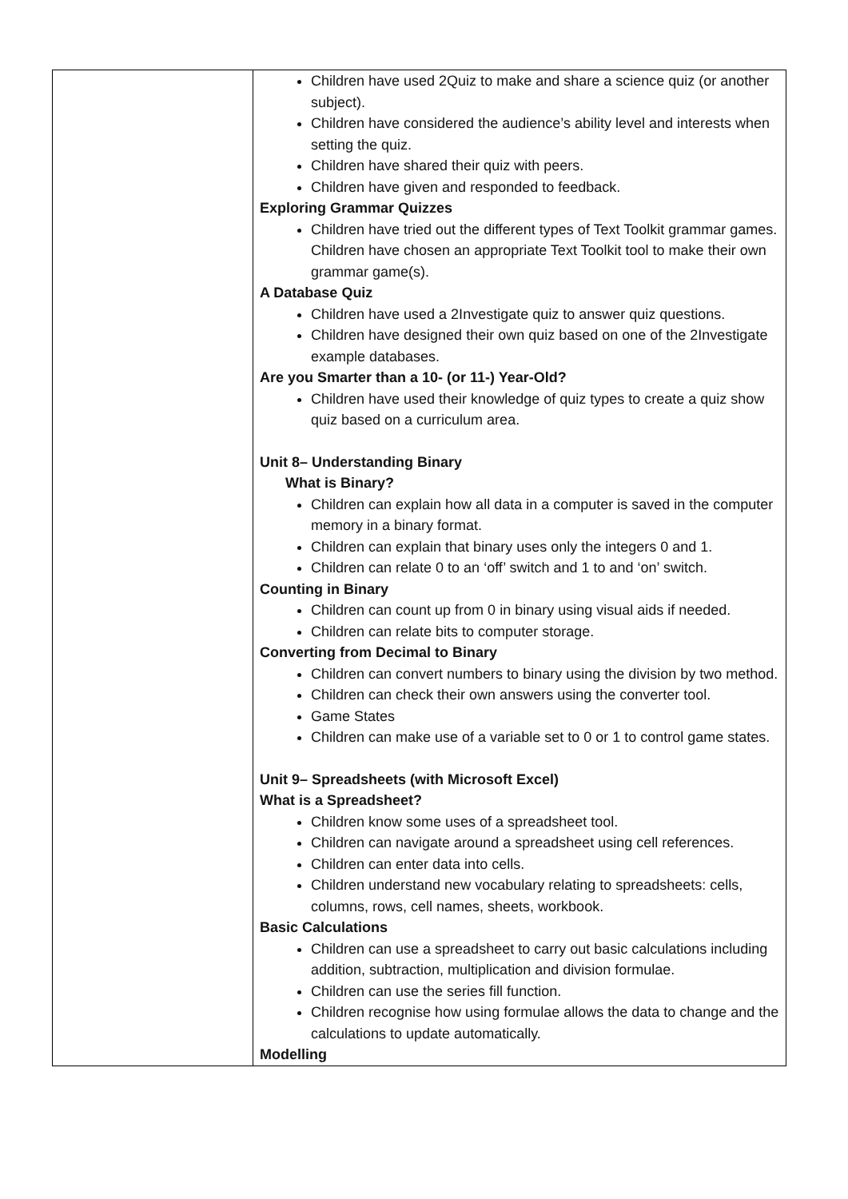| | Children have used 2Quiz to make and share a science quiz (or another subject). Children have considered the audience’s ability level and interests when setting the quiz. Children have shared their quiz with peers. Children have given and responded to feedback. Exploring Grammar Quizzes Children have tried out the different types of Text Toolkit grammar games. Children have chosen an appropriate Text Toolkit tool to make their own grammar game(s). A Database Quiz Children have used a 2Investigate quiz to answer quiz questions. Children have designed their own quiz based on one of the 2Investigate example databases. Are you Smarter than a 10- (or 11-) Year-Old? Children have used their knowledge of quiz types to create a quiz show quiz based on a curriculum area. Unit 8– Understanding Binary What is Binary? Children can explain how all data in a computer is saved in the computer memory in a binary format. Children can explain that binary uses only the integers 0 and 1. Children can relate 0 to an ‘off’ switch and 1 to and ‘on’ switch. Counting in Binary Children can count up from 0 in binary using visual aids if needed. Children can relate bits to computer storage. Converting from Decimal to Binary Children can convert numbers to binary using the division by two method. Children can check their own answers using the converter tool. Game States Children can make use of a variable set to 0 or 1 to control game states. Unit 9– Spreadsheets (with Microsoft Excel) What is a Spreadsheet? Children know some uses of a spreadsheet tool. Children can navigate around a spreadsheet using cell references. Children can enter data into cells. Children understand new vocabulary relating to spreadsheets: cells, columns, rows, cell names, sheets, workbook. Basic Calculations Children can use a spreadsheet to carry out basic calculations including addition, subtraction, multiplication and division formulae. Children can use the series fill function. Children recognise how using formulae allows the data to change and the calculations to update automatically. Modelling |